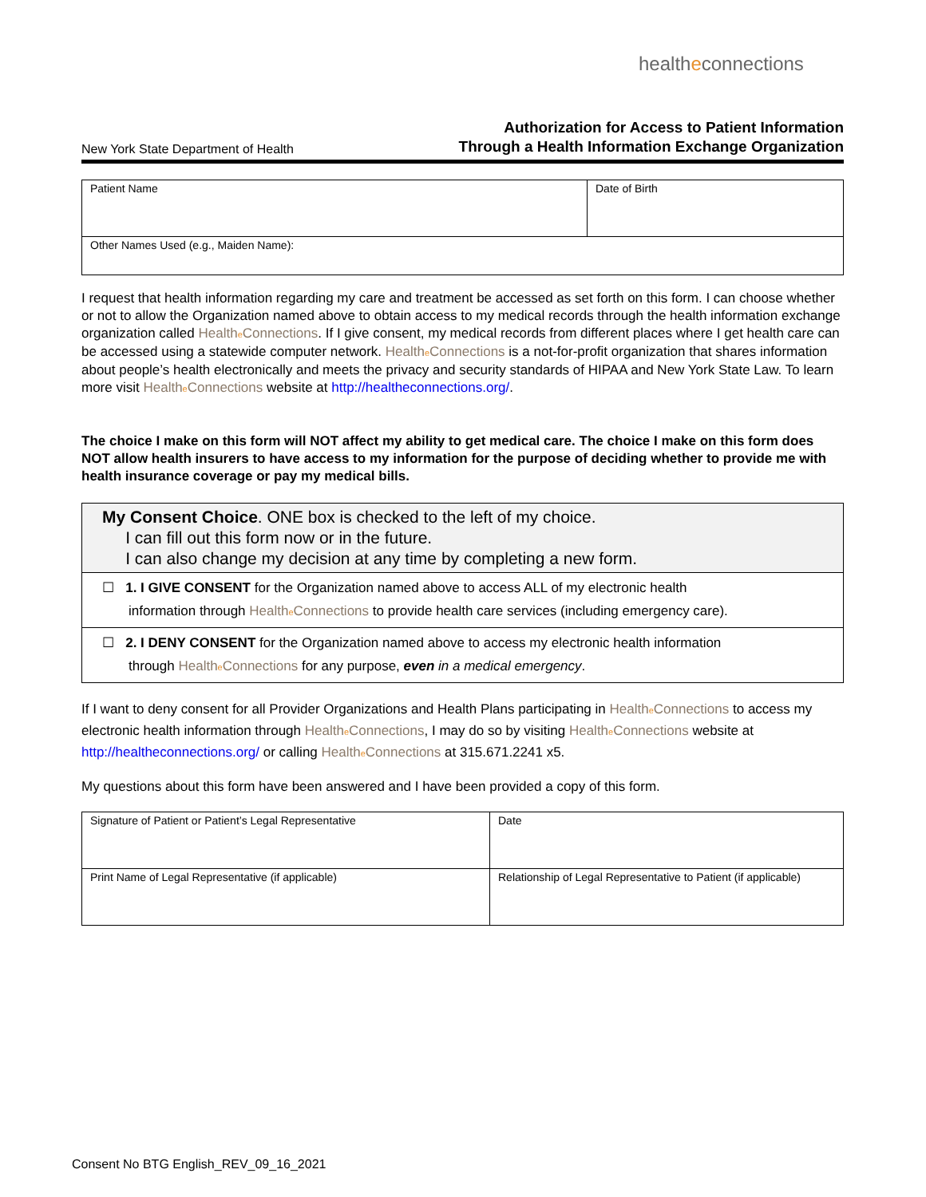healtheconnections
New York State Department of Health
Authorization for Access to Patient Information
Through a Health Information Exchange Organization
| Patient Name | Date of Birth |
| Other Names Used (e.g., Maiden Name): | |
I request that health information regarding my care and treatment be accessed as set forth on this form. I can choose whether or not to allow the Organization named above to obtain access to my medical records through the health information exchange organization called Healthe Connections. If I give consent, my medical records from different places where I get health care can be accessed using a statewide computer network. Healthe Connections is a not-for-profit organization that shares information about people’s health electronically and meets the privacy and security standards of HIPAA and New York State Law. To learn more visit Healthe Connections website at http://healtheconnections.org/.
The choice I make on this form will NOT affect my ability to get medical care. The choice I make on this form does NOT allow health insurers to have access to my information for the purpose of deciding whether to provide me with health insurance coverage or pay my medical bills.
My Consent Choice. ONE box is checked to the left of my choice.
I can fill out this form now or in the future.
I can also change my decision at any time by completing a new form.
☐ 1. I GIVE CONSENT for the Organization named above to access ALL of my electronic health
information through Healthe Connections to provide health care services (including emergency care).
☐ 2. I DENY CONSENT for the Organization named above to access my electronic health information
through Healthe Connections for any purpose, even in a medical emergency.
If I want to deny consent for all Provider Organizations and Health Plans participating in Healthe Connections to access my electronic health information through Healthe Connections, I may do so by visiting Healthe Connections website at http://healtheconnections.org/ or calling Healthe Connections at 315.671.2241 x5.
My questions about this form have been answered and I have been provided a copy of this form.
| Signature of Patient or Patient’s Legal Representative | Date |
| Print Name of Legal Representative (if applicable) | Relationship of Legal Representative to Patient (if applicable) |
Consent No BTG English_REV_09_16_2021